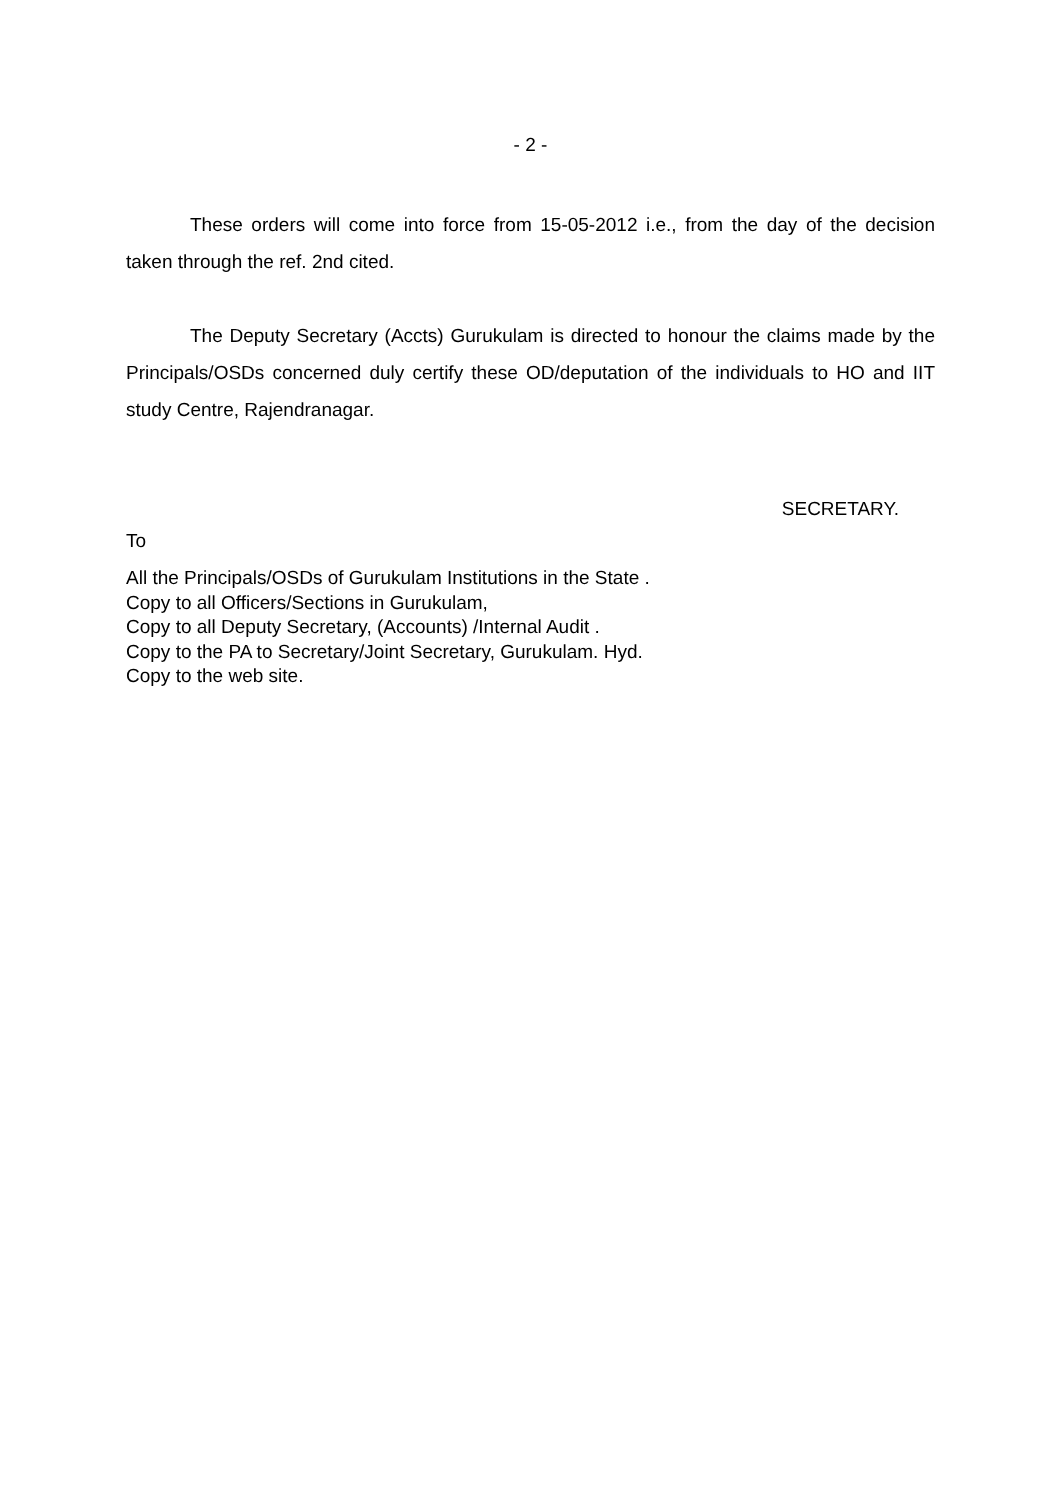- 2 -
These orders will come into force from 15-05-2012 i.e., from the day of the decision taken through the ref. 2nd cited.
The Deputy Secretary (Accts) Gurukulam is directed to honour the claims made by the Principals/OSDs concerned duly certify these OD/deputation of the individuals to HO and IIT study Centre, Rajendranagar.
SECRETARY.
To
All the Principals/OSDs of Gurukulam Institutions in the State .
Copy to all Officers/Sections in Gurukulam,
Copy to all Deputy Secretary, (Accounts) /Internal Audit .
Copy to the PA to Secretary/Joint Secretary, Gurukulam. Hyd.
Copy to the web site.